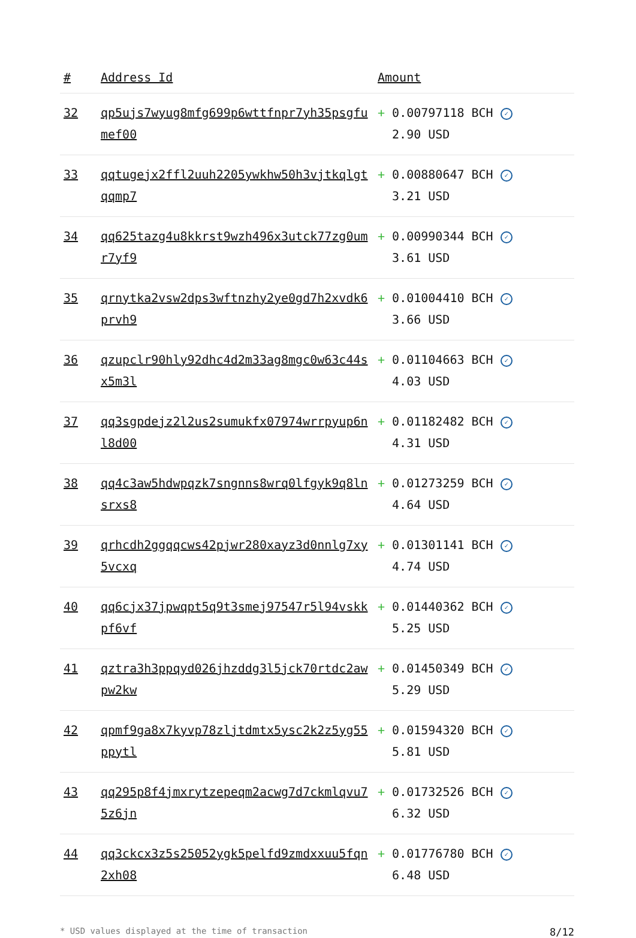| # | Address Id | Amount |
| --- | --- | --- |
| 32 | qp5ujs7wyug8mfg699p6wttfnpr7yh35psgfumef00 | + 0.00797118 BCH ✓ 2.90 USD |
| 33 | qqtugejx2ffl2uuh2205ywkhw50h3vjtkqlgtqqmp7 | + 0.00880647 BCH ✓ 3.21 USD |
| 34 | qq625tazg4u8kkrst9wzh496x3utck77zg0umr7yf9 | + 0.00990344 BCH ✓ 3.61 USD |
| 35 | qrnytka2vsw2dps3wftnzhy2ye0gd7h2xvdk6prvh9 | + 0.01004410 BCH ✓ 3.66 USD |
| 36 | qzupclr90hly92dhc4d2m33ag8mgc0w63c44sx5m3l | + 0.01104663 BCH ✓ 4.03 USD |
| 37 | qq3sgpdejz2l2us2sumukfx07974wrrpyup6nl8d00 | + 0.01182482 BCH ✓ 4.31 USD |
| 38 | qq4c3aw5hdwpqzk7sngnns8wrq0lfgyk9q8lnsrxs8 | + 0.01273259 BCH ✓ 4.64 USD |
| 39 | qrhcdh2ggqqcws42pjwr280xayz3d0nnlg7xy5vcxq | + 0.01301141 BCH ✓ 4.74 USD |
| 40 | qq6cjx37jpwqpt5q9t3smej97547r5l94vskkpf6vf | + 0.01440362 BCH ✓ 5.25 USD |
| 41 | qztra3h3ppqyd026jhzddg3l5jck70rtdc2awpw2kw | + 0.01450349 BCH ✓ 5.29 USD |
| 42 | qpmf9ga8x7kyvp78zljtdmtx5ysc2k2z5yg55ppytl | + 0.01594320 BCH ✓ 5.81 USD |
| 43 | qq295p8f4jmxrytzepeqm2acwg7d7ckmlqvu75z6jn | + 0.01732526 BCH ✓ 6.32 USD |
| 44 | qq3ckcx3z5s25052ygk5pelfd9zmdxxuu5fqn2xh08 | + 0.01776780 BCH ✓ 6.48 USD |
* USD values displayed at the time of transaction 8/12